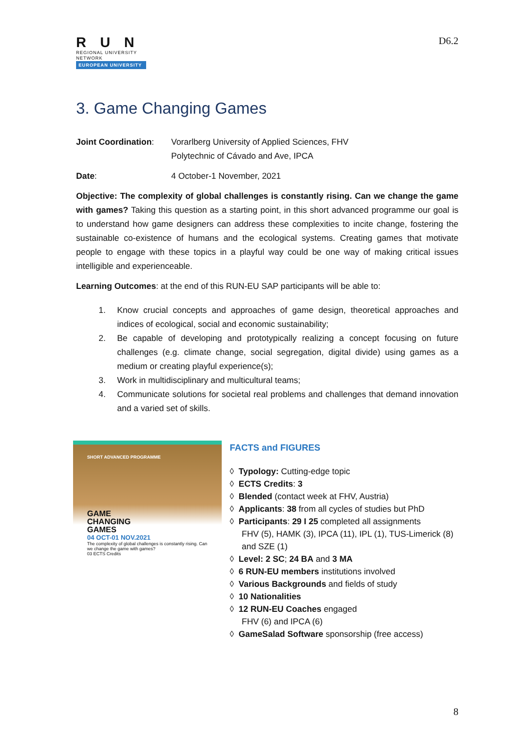R U N
REGIONAL UNIVERSITY NETWORK
EUROPEAN UNIVERSITY
D6.2
3. Game Changing Games
Joint Coordination:
Vorarlberg University of Applied Sciences, FHV
Polytechnic of Cávado and Ave, IPCA
Date: 4 October-1 November, 2021
Objective: The complexity of global challenges is constantly rising. Can we change the game with games? Taking this question as a starting point, in this short advanced programme our goal is to understand how game designers can address these complexities to incite change, fostering the sustainable co-existence of humans and the ecological systems. Creating games that motivate people to engage with these topics in a playful way could be one way of making critical issues intelligible and experienceable.
Learning Outcomes: at the end of this RUN-EU SAP participants will be able to:
1. Know crucial concepts and approaches of game design, theoretical approaches and indices of ecological, social and economic sustainability;
2. Be capable of developing and prototypically realizing a concept focusing on future challenges (e.g. climate change, social segregation, digital divide) using games as a medium or creating playful experience(s);
3. Work in multidisciplinary and multicultural teams;
4. Communicate solutions for societal real problems and challenges that demand innovation and a varied set of skills.
SHORT ADVANCED PROGRAMME
GAME
CHANGING
GAMES
04 OCT-01 NOV.2021
The complexity of global challenges is constantly rising. Can we change the game with games?
03 ECTS Credits
FACTS and FIGURES
◊ Typology: Cutting-edge topic
◊ ECTS Credits: 3
◊ Blended (contact week at FHV, Austria)
◊ Applicants: 38 from all cycles of studies but PhD
◊ Participants: 29 I 25 completed all assignments
FHV (5), HAMK (3), IPCA (11), IPL (1), TUS-Limerick (8) and SZE (1)
◊ Level: 2 SC; 24 BA and 3 MA
◊ 6 RUN-EU members institutions involved
◊ Various Backgrounds and fields of study
◊ 10 Nationalities
◊ 12 RUN-EU Coaches engaged
FHV (6) and IPCA (6)
◊ GameSalad Software sponsorship (free access)
8